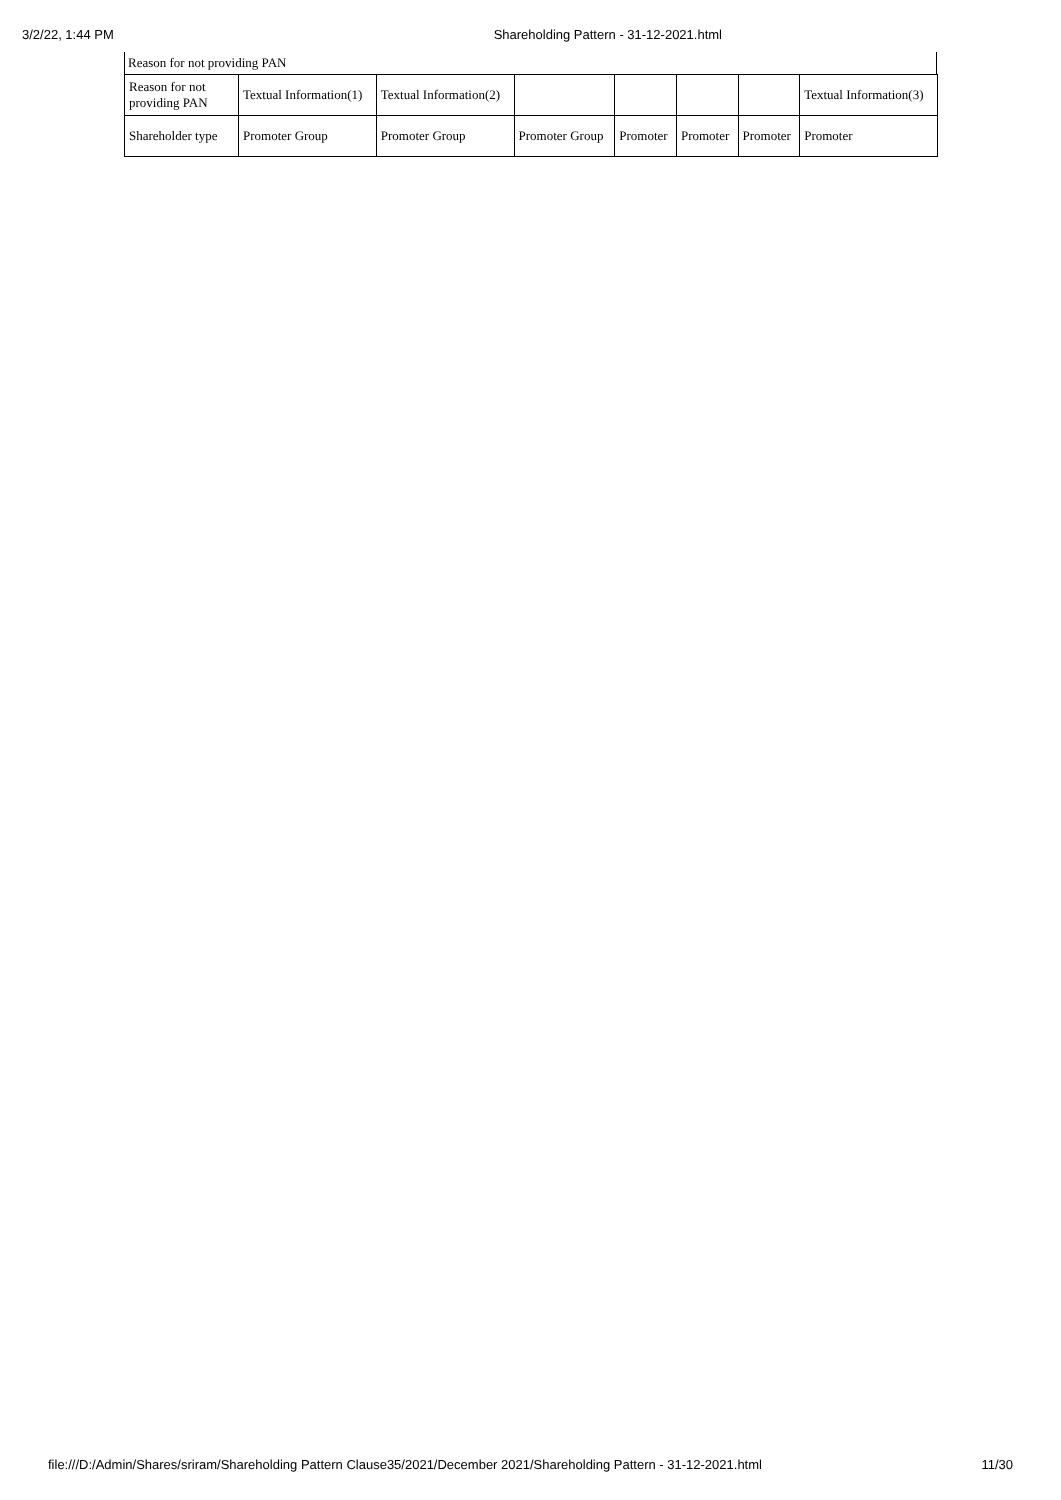3/2/22, 1:44 PM Shareholding Pattern - 31-12-2021.html
Reason for not providing PAN
| Reason for not providing PAN | Textual Information(1) | Textual Information(2) | | | | | Textual Information(3) |
| Shareholder type | Promoter Group | Promoter Group | Promoter Group | Promoter | Promoter | Promoter | Promoter |
file:///D:/Admin/Shares/sriram/Shareholding Pattern Clause35/2021/December 2021/Shareholding Pattern - 31-12-2021.html 11/30